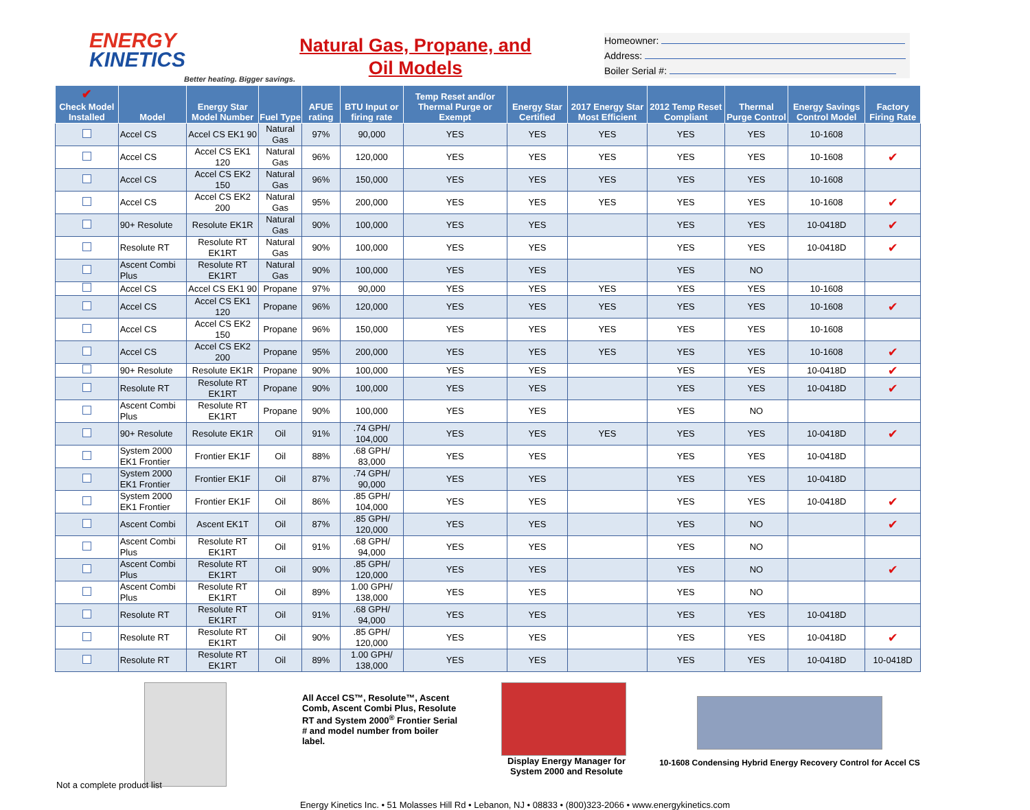ENERGY
KINETICS
Better heating. Bigger savings.
Natural Gas, Propane, and
Oil Models
Homeowner:
Address:
Boiler Serial #:
| ✔ Check Model Installed | Model | Energy Star Model Number | Fuel Type | AFUE rating | BTU Input or firing rate | Temp Reset and/or Thermal Purge or Exempt | Energy Star Certified | 2017 Energy Star Most Efficient | 2012 Temp Reset Compliant | Thermal Purge Control | Energy Savings Control Model | Factory Firing Rate |
| --- | --- | --- | --- | --- | --- | --- | --- | --- | --- | --- | --- | --- |
| | Accel CS | Accel CS EK1 90 | Natural Gas | 97% | 90,000 | YES | YES | YES | YES | YES | 10-1608 | |
| | Accel CS | Accel CS EK1 120 | Natural Gas | 96% | 120,000 | YES | YES | YES | YES | YES | 10-1608 | ✔ |
| | Accel CS | Accel CS EK2 150 | Natural Gas | 96% | 150,000 | YES | YES | YES | YES | YES | 10-1608 | |
| | Accel CS | Accel CS EK2 200 | Natural Gas | 95% | 200,000 | YES | YES | YES | YES | YES | 10-1608 | ✔ |
| | 90+ Resolute | Resolute EK1R | Natural Gas | 90% | 100,000 | YES | YES | | YES | YES | 10-0418D | ✔ |
| | Resolute RT | Resolute RT EK1RT | Natural Gas | 90% | 100,000 | YES | YES | | YES | YES | 10-0418D | ✔ |
| | Ascent Combi Plus | Resolute RT EK1RT | Natural Gas | 90% | 100,000 | YES | YES | | YES | NO | | |
| | Accel CS | Accel CS EK1 90 | Propane | 97% | 90,000 | YES | YES | YES | YES | YES | 10-1608 | |
| | Accel CS | Accel CS EK1 120 | Propane | 96% | 120,000 | YES | YES | YES | YES | YES | 10-1608 | ✔ |
| | Accel CS | Accel CS EK2 150 | Propane | 96% | 150,000 | YES | YES | YES | YES | YES | 10-1608 | |
| | Accel CS | Accel CS EK2 200 | Propane | 95% | 200,000 | YES | YES | YES | YES | YES | 10-1608 | ✔ |
| | 90+ Resolute | Resolute EK1R | Propane | 90% | 100,000 | YES | YES | | YES | YES | 10-0418D | ✔ |
| | Resolute RT | Resolute RT EK1RT | Propane | 90% | 100,000 | YES | YES | | YES | YES | 10-0418D | ✔ |
| | Ascent Combi Plus | Resolute RT EK1RT | Propane | 90% | 100,000 | YES | YES | | YES | NO | | |
| | 90+ Resolute | Resolute EK1R | Oil | 91% | .74 GPH/ 104,000 | YES | YES | YES | YES | YES | 10-0418D | ✔ |
| | System 2000 EK1 Frontier | Frontier EK1F | Oil | 88% | .68 GPH/ 83,000 | YES | YES | | YES | YES | 10-0418D | |
| | System 2000 EK1 Frontier | Frontier EK1F | Oil | 87% | .74 GPH/ 90,000 | YES | YES | | YES | YES | 10-0418D | |
| | System 2000 EK1 Frontier | Frontier EK1F | Oil | 86% | .85 GPH/ 104,000 | YES | YES | | YES | YES | 10-0418D | ✔ |
| | Ascent Combi | Ascent EK1T | Oil | 87% | .85 GPH/ 120,000 | YES | YES | | YES | NO | | ✔ |
| | Ascent Combi Plus | Resolute RT EK1RT | Oil | 91% | .68 GPH/ 94,000 | YES | YES | | YES | NO | | |
| | Ascent Combi Plus | Resolute RT EK1RT | Oil | 90% | .85 GPH/ 120,000 | YES | YES | | YES | NO | | ✔ |
| | Ascent Combi Plus | Resolute RT EK1RT | Oil | 89% | 1.00 GPH/ 138,000 | YES | YES | | YES | NO | | |
| | Resolute RT | Resolute RT EK1RT | Oil | 91% | .68 GPH/ 94,000 | YES | YES | | YES | YES | 10-0418D | |
| | Resolute RT | Resolute RT EK1RT | Oil | 90% | .85 GPH/ 120,000 | YES | YES | | YES | YES | 10-0418D | ✔ |
| | Resolute RT | Resolute RT EK1RT | Oil | 89% | 1.00 GPH/ 138,000 | YES | YES | | YES | YES | 10-0418D | 10-0418D |
All Accel CS™, Resolute™, Ascent Comb, Ascent Combi Plus, Resolute RT and System 2000<sup>®</sup> Frontier Serial # and model number from boiler label.
Display Energy Manager for System 2000 and Resolute
10-1608 Condensing Hybrid Energy Recovery Control for Accel CS
Not a complete product list
Energy Kinetics Inc. • 51 Molasses Hill Rd • Lebanon, NJ • 08833 • (800)323-2066 • www.energykinetics.com